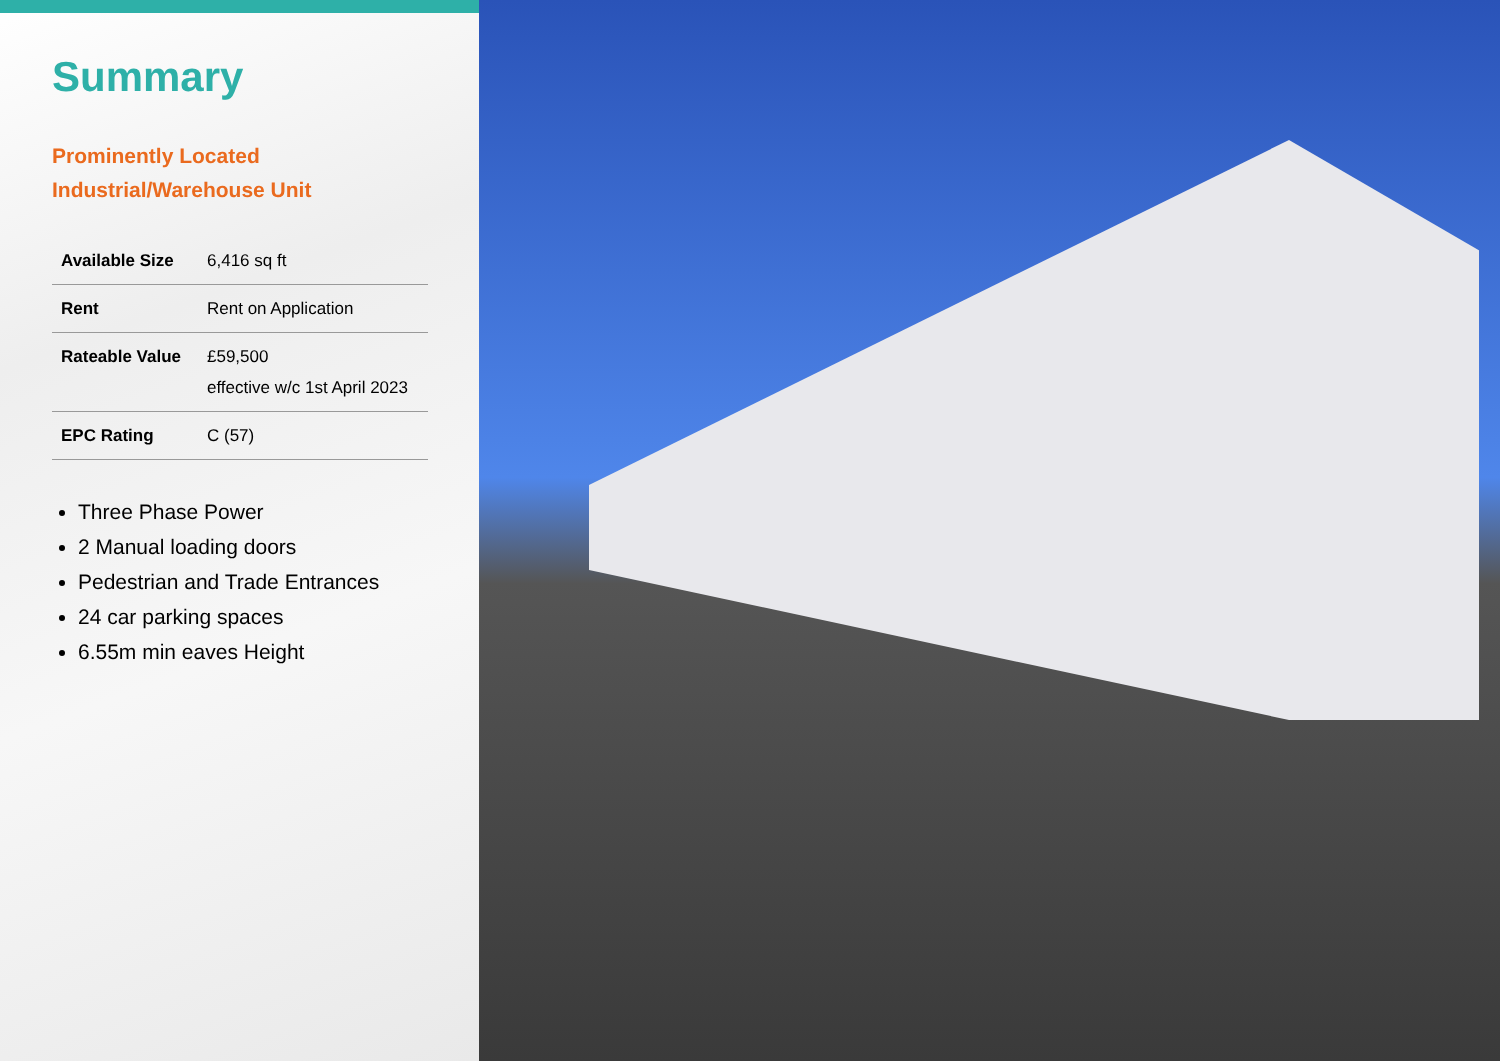Summary
Prominently Located
Industrial/Warehouse Unit
| Available Size | 6,416 sq ft |
| Rent | Rent on Application |
| Rateable Value | £59,500 effective w/c 1st April 2023 |
| EPC Rating | C (57) |
Three Phase Power
2 Manual loading doors
Pedestrian and Trade Entrances
24 car parking spaces
6.55m min eaves Height